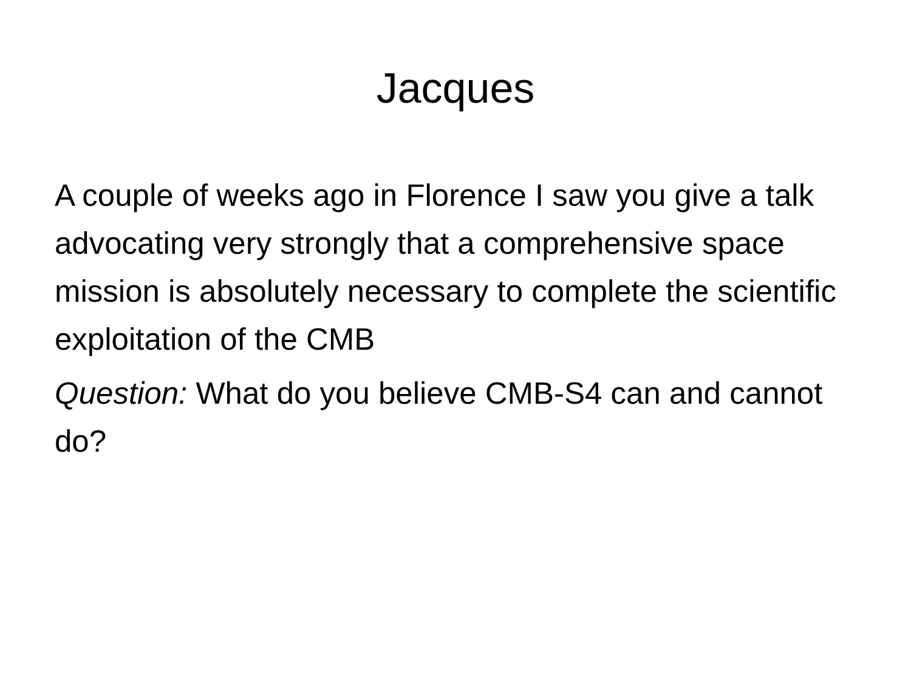Jacques
A couple of weeks ago in Florence I saw you give a talk advocating very strongly that a comprehensive space mission is absolutely necessary to complete the scientific exploitation of the CMB
Question: What do you believe CMB-S4 can and cannot do?